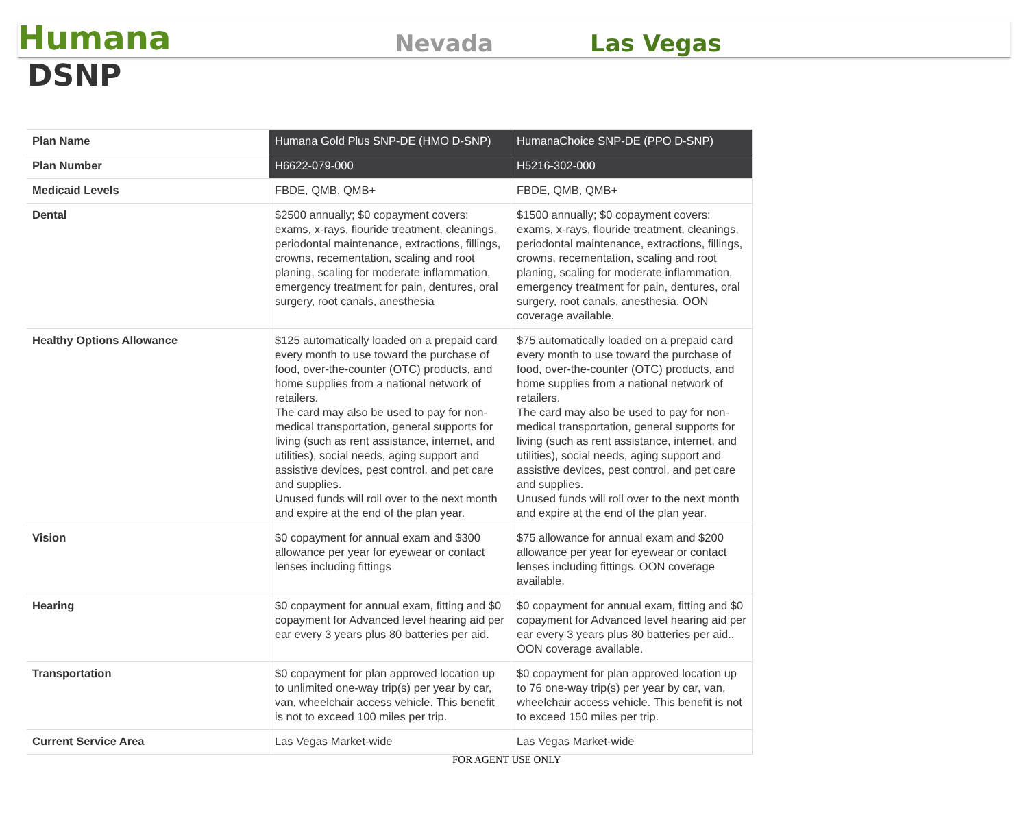Humana
Nevada
Las Vegas
DSNP
| Plan Name | Humana Gold Plus SNP-DE (HMO D-SNP) | HumanaChoice SNP-DE (PPO D-SNP) |
| --- | --- | --- |
| Plan Number | H6622-079-000 | H5216-302-000 |
| Medicaid Levels | FBDE, QMB, QMB+ | FBDE, QMB, QMB+ |
| Dental | $2500 annually; $0 copayment covers: exams, x-rays, flouride treatment, cleanings, periodontal maintenance, extractions, fillings, crowns, recementation, scaling and root planing, scaling for moderate inflammation, emergency treatment for pain, dentures, oral surgery, root canals, anesthesia | $1500 annually; $0 copayment covers: exams, x-rays, flouride treatment, cleanings, periodontal maintenance, extractions, fillings, crowns, recementation, scaling and root planing, scaling for moderate inflammation, emergency treatment for pain, dentures, oral surgery, root canals, anesthesia. OON coverage available. |
| Healthy Options Allowance | $125 automatically loaded on a prepaid card every month to use toward the purchase of food, over-the-counter (OTC) products, and home supplies from a national network of retailers. The card may also be used to pay for non-medical transportation, general supports for living (such as rent assistance, internet, and utilities), social needs, aging support and assistive devices, pest control, and pet care and supplies. Unused funds will roll over to the next month and expire at the end of the plan year. | $75 automatically loaded on a prepaid card every month to use toward the purchase of food, over-the-counter (OTC) products, and home supplies from a national network of retailers. The card may also be used to pay for non-medical transportation, general supports for living (such as rent assistance, internet, and utilities), social needs, aging support and assistive devices, pest control, and pet care and supplies. Unused funds will roll over to the next month and expire at the end of the plan year. |
| Vision | $0 copayment for annual exam and $300 allowance per year for eyewear or contact lenses including fittings | $75 allowance for annual exam and $200 allowance per year for eyewear or contact lenses including fittings. OON coverage available. |
| Hearing | $0 copayment for annual exam, fitting and $0 copayment for Advanced level hearing aid per ear every 3 years plus 80 batteries per aid. | $0 copayment for annual exam, fitting and $0 copayment for Advanced level hearing aid per ear every 3 years plus 80 batteries per aid.. OON coverage available. |
| Transportation | $0 copayment for plan approved location up to unlimited one-way trip(s) per year by car, van, wheelchair access vehicle. This benefit is not to exceed 100 miles per trip. | $0 copayment for plan approved location up to 76 one-way trip(s) per year by car, van, wheelchair access vehicle. This benefit is not to exceed 150 miles per trip. |
| Current Service Area | Las Vegas Market-wide | Las Vegas Market-wide |
FOR AGENT USE ONLY